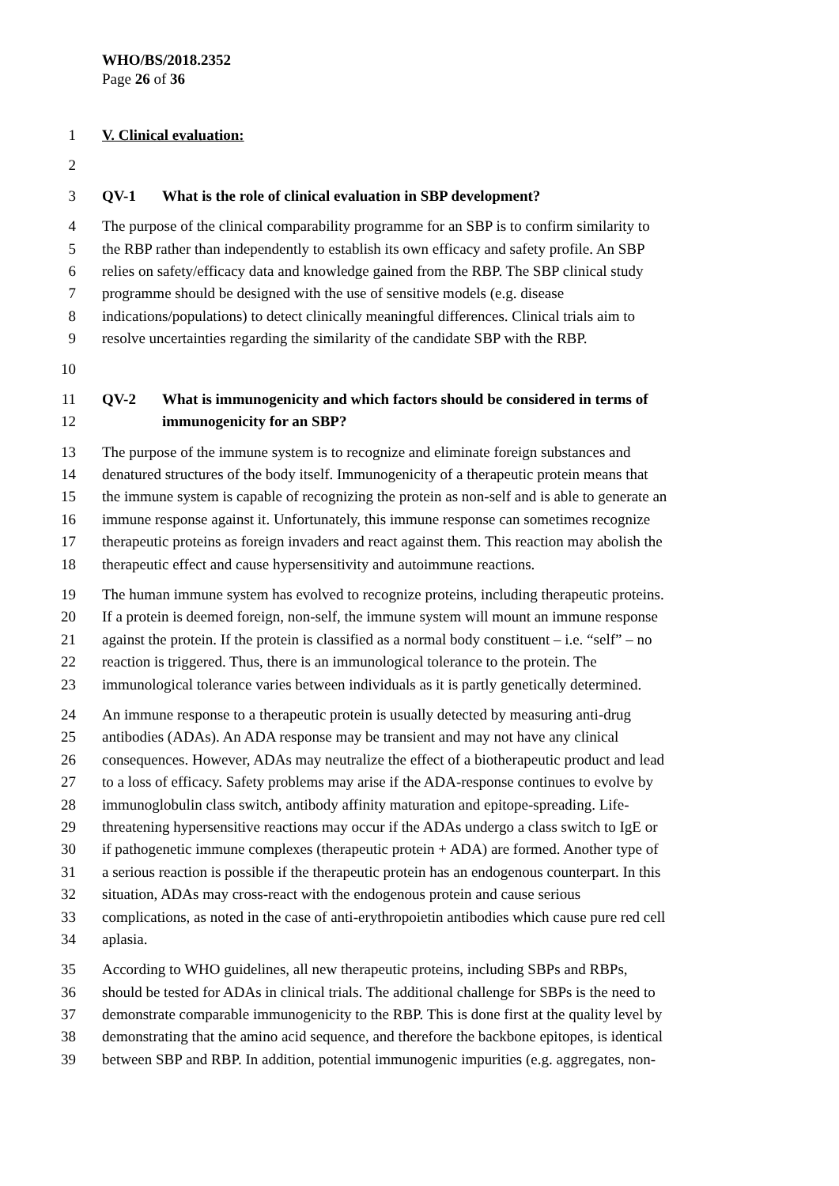WHO/BS/2018.2352
Page 26 of 36
1 V. Clinical evaluation:
2
3 QV-1 What is the role of clinical evaluation in SBP development?
4 The purpose of the clinical comparability programme for an SBP is to confirm similarity to
5 the RBP rather than independently to establish its own efficacy and safety profile. An SBP
6 relies on safety/efficacy data and knowledge gained from the RBP. The SBP clinical study
7 programme should be designed with the use of sensitive models (e.g. disease
8 indications/populations) to detect clinically meaningful differences. Clinical trials aim to
9 resolve uncertainties regarding the similarity of the candidate SBP with the RBP.
10
11 QV-2 What is immunogenicity and which factors should be considered in terms of
12 immunogenicity for an SBP?
13 The purpose of the immune system is to recognize and eliminate foreign substances and
14 denatured structures of the body itself. Immunogenicity of a therapeutic protein means that
15 the immune system is capable of recognizing the protein as non-self and is able to generate an
16 immune response against it. Unfortunately, this immune response can sometimes recognize
17 therapeutic proteins as foreign invaders and react against them. This reaction may abolish the
18 therapeutic effect and cause hypersensitivity and autoimmune reactions.
19 The human immune system has evolved to recognize proteins, including therapeutic proteins.
20 If a protein is deemed foreign, non-self, the immune system will mount an immune response
21 against the protein. If the protein is classified as a normal body constituent – i.e. “self” – no
22 reaction is triggered. Thus, there is an immunological tolerance to the protein. The
23 immunological tolerance varies between individuals as it is partly genetically determined.
24 An immune response to a therapeutic protein is usually detected by measuring anti-drug
25 antibodies (ADAs). An ADA response may be transient and may not have any clinical
26 consequences. However, ADAs may neutralize the effect of a biotherapeutic product and lead
27 to a loss of efficacy. Safety problems may arise if the ADA-response continues to evolve by
28 immunoglobulin class switch, antibody affinity maturation and epitope-spreading. Life-
29 threatening hypersensitive reactions may occur if the ADAs undergo a class switch to IgE or
30 if pathogenetic immune complexes (therapeutic protein + ADA) are formed. Another type of
31 a serious reaction is possible if the therapeutic protein has an endogenous counterpart. In this
32 situation, ADAs may cross-react with the endogenous protein and cause serious
33 complications, as noted in the case of anti-erythropoietin antibodies which cause pure red cell
34 aplasia.
35 According to WHO guidelines, all new therapeutic proteins, including SBPs and RBPs,
36 should be tested for ADAs in clinical trials. The additional challenge for SBPs is the need to
37 demonstrate comparable immunogenicity to the RBP. This is done first at the quality level by
38 demonstrating that the amino acid sequence, and therefore the backbone epitopes, is identical
39 between SBP and RBP. In addition, potential immunogenic impurities (e.g. aggregates, non-